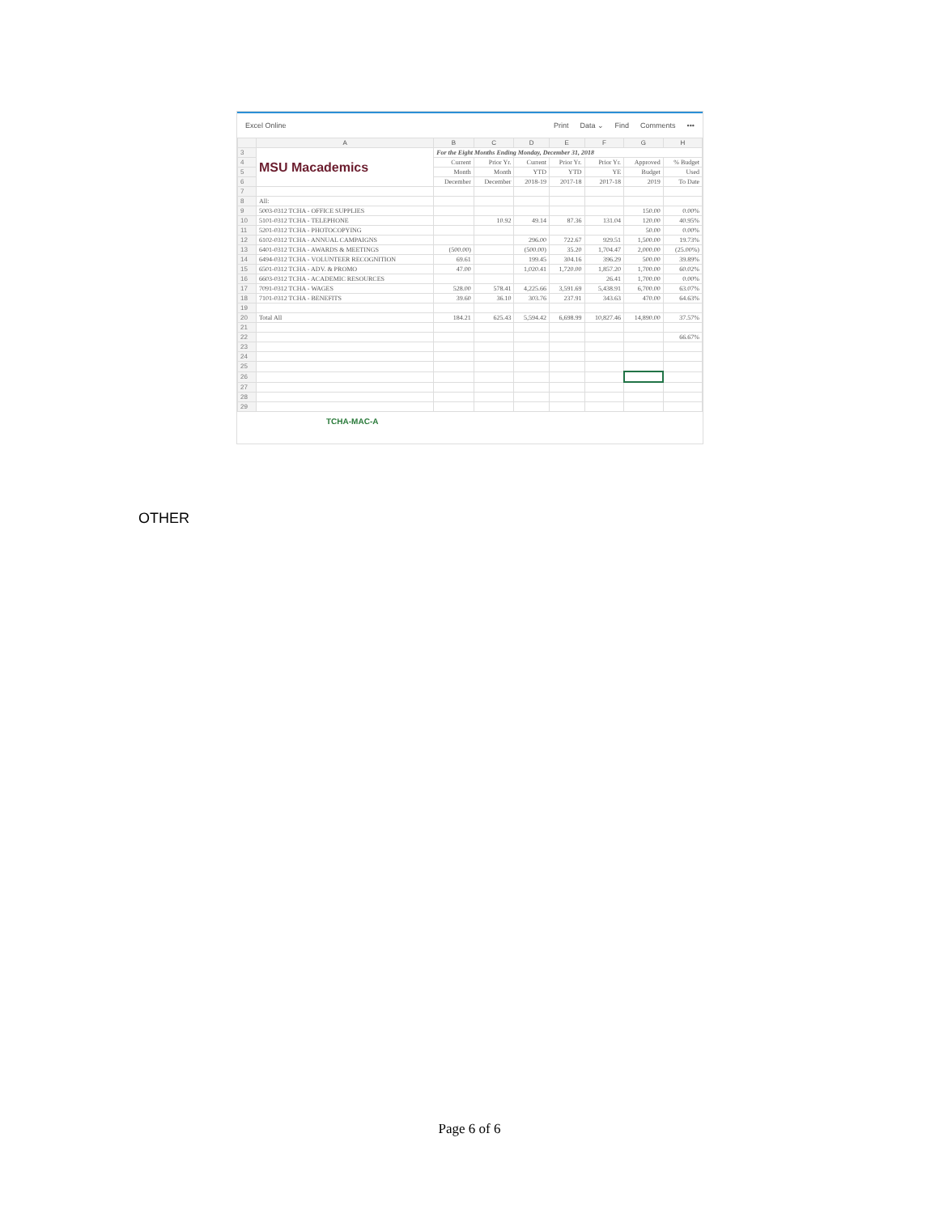Excel Online Print Data ⌄ Find Comments •••
| | A | B | C | D | E | F | G | H |
| --- | --- | --- | --- | --- | --- | --- | --- | --- |
| 3 | MSU Macademics | For the Eight Months Ending Monday, December 31, 2018 | | | | | | |
| 4 | | Current | Prior Yr. | Current | Prior Yr. | Prior Yr. | Approved | % Budget |
| 5 | | Month | Month | YTD | YTD | YE | Budget | Used |
| 6 | | December | December | 2018-19 | 2017-18 | 2017-18 | 2019 | To Date |
| 7 | | | | | | | | |
| 8 | All: | | | | | | | |
| 9 | 5003-0312 TCHA - OFFICE SUPPLIES | | | | | | 150.00 | 0.00% |
| 10 | 5101-0312 TCHA - TELEPHONE | | 10.92 | 49.14 | 87.36 | 131.04 | 120.00 | 40.95% |
| 11 | 5201-0312 TCHA - PHOTOCOPYING | | | | | | 50.00 | 0.00% |
| 12 | 6102-0312 TCHA - ANNUAL CAMPAIGNS | | | 296.00 | 722.67 | 929.51 | 1,500.00 | 19.73% |
| 13 | 6401-0312 TCHA - AWARDS & MEETINGS | (500.00) | | (500.00) | 35.20 | 1,704.47 | 2,000.00 | (25.00%) |
| 14 | 6494-0312 TCHA - VOLUNTEER RECOGNITION | 69.61 | | 199.45 | 304.16 | 396.29 | 500.00 | 39.89% |
| 15 | 6501-0312 TCHA - ADV. & PROMO | 47.00 | | 1,020.41 | 1,720.00 | 1,857.20 | 1,700.00 | 60.02% |
| 16 | 6603-0312 TCHA - ACADEMIC RESOURCES | | | | | 26.41 | 1,700.00 | 0.00% |
| 17 | 7091-0312 TCHA - WAGES | 528.00 | 578.41 | 4,225.66 | 3,591.69 | 5,438.91 | 6,700.00 | 63.07% |
| 18 | 7101-0312 TCHA - BENEFITS | 39.60 | 36.10 | 303.76 | 237.91 | 343.63 | 470.00 | 64.63% |
| 19 | | | | | | | | |
| 20 | Total All | 184.21 | 625.43 | 5,594.42 | 6,698.99 | 10,827.46 | 14,890.00 | 37.57% |
| 21 | | | | | | | | |
| 22 | | | | | | | | 66.67% |
| 23 | | | | | | | | |
| 24 | | | | | | | | |
| 25 | | | | | | | | |
| 26 | | | | | | | | |
| 27 | | | | | | | | |
| 28 | | | | | | | | |
| 29 | | | | | | | | |
TCHA-MAC-A
OTHER
Page 6 of 6